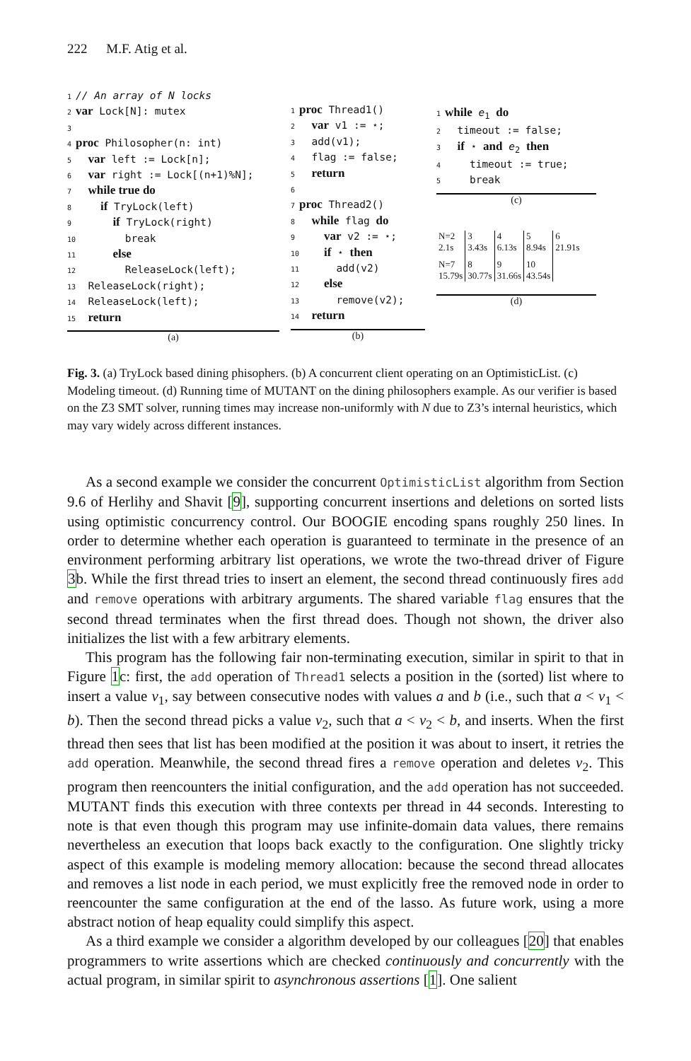222 M.F. Atig et al.
1// An array of N locks
2 var Lock[N]: mutex
3
4 proc Philosopher(n: int)
5  var left := Lock[n];
6  var right := Lock[(n+1)%N];
7  while true do
8    if TryLock(left)
9      if TryLock(right)
10        break
11      else
12        ReleaseLock(left);
13  ReleaseLock(right);
14  ReleaseLock(left);
15  return
(a)
1 proc Thread1()
2  var v1 := ⋆;
3  add(v1);
4  flag := false;
5  return
6
7 proc Thread2()
8  while flag do
9    var v2 := ⋆;
10    if ⋆ then
11      add(v2)
12    else
13      remove(v2);
14  return
(b)
1 while e1 do
2  timeout := false;
3  if ⋆ and e2 then
4    timeout := true;
5    break
(c)
| N=2 2.1s | 3 3.43s | 4 6.13s | 5 8.94s | 6 21.91s |
| N=7 15.79s | 8 30.77s | 9 31.66s | 10 43.54s | |
(d)
Fig. 3. (a) TryLock based dining phisophers. (b) A concurrent client operating on an OptimisticList. (c) Modeling timeout. (d) Running time of MUTANT on the dining philosophers example. As our verifier is based on the Z3 SMT solver, running times may increase non-uniformly with N due to Z3’s internal heuristics, which may vary widely across different instances.
As a second example we consider the concurrent OptimisticList algorithm from Section 9.6 of Herlihy and Shavit [9], supporting concurrent insertions and deletions on sorted lists using optimistic concurrency control. Our BOOGIE encoding spans roughly 250 lines. In order to determine whether each operation is guaranteed to terminate in the presence of an environment performing arbitrary list operations, we wrote the two-thread driver of Figure 3b. While the first thread tries to insert an element, the second thread continuously fires add and remove operations with arbitrary arguments. The shared variable flag ensures that the second thread terminates when the first thread does. Though not shown, the driver also initializes the list with a few arbitrary elements.
This program has the following fair non-terminating execution, similar in spirit to that in Figure 1c: first, the add operation of Thread1 selects a position in the (sorted) list where to insert a value v<sub>1</sub>, say between consecutive nodes with values a and b (i.e., such that a < v<sub>1</sub> < b). Then the second thread picks a value v<sub>2</sub>, such that a < v<sub>2</sub> < b, and inserts. When the first thread then sees that list has been modified at the position it was about to insert, it retries the add operation. Meanwhile, the second thread fires a remove operation and deletes v<sub>2</sub>. This program then reencounters the initial configuration, and the add operation has not succeeded. MUTANT finds this execution with three contexts per thread in 44 seconds. Interesting to note is that even though this program may use infinite-domain data values, there remains nevertheless an execution that loops back exactly to the configuration. One slightly tricky aspect of this example is modeling memory allocation: because the second thread allocates and removes a list node in each period, we must explicitly free the removed node in order to reencounter the same configuration at the end of the lasso. As future work, using a more abstract notion of heap equality could simplify this aspect.
As a third example we consider a algorithm developed by our colleagues [20] that enables programmers to write assertions which are checked continuously and concurrently with the actual program, in similar spirit to asynchronous assertions [1]. One salient